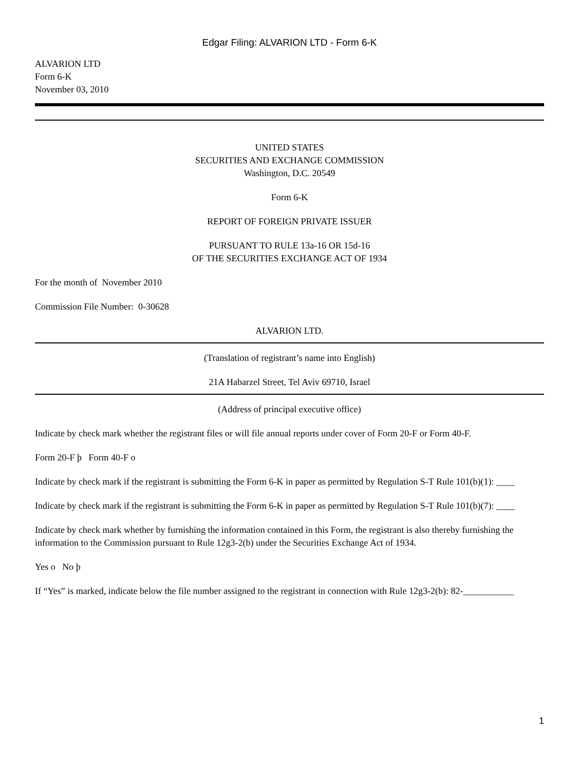Edgar Filing: ALVARION LTD - Form 6-K
ALVARION LTD
Form 6-K
November 03, 2010
UNITED STATES
SECURITIES AND EXCHANGE COMMISSION
Washington, D.C. 20549
Form 6-K
REPORT OF FOREIGN PRIVATE ISSUER
PURSUANT TO RULE 13a-16 OR 15d-16
OF THE SECURITIES EXCHANGE ACT OF 1934
For the month of November 2010
Commission File Number: 0-30628
ALVARION LTD.
(Translation of registrant’s name into English)
21A Habarzel Street, Tel Aviv 69710, Israel
(Address of principal executive office)
Indicate by check mark whether the registrant files or will file annual reports under cover of Form 20-F or Form 40-F.
Form 20-F þ Form 40-F o
Indicate by check mark if the registrant is submitting the Form 6-K in paper as permitted by Regulation S-T Rule 101(b)(1): ____
Indicate by check mark if the registrant is submitting the Form 6-K in paper as permitted by Regulation S-T Rule 101(b)(7): ____
Indicate by check mark whether by furnishing the information contained in this Form, the registrant is also thereby furnishing the information to the Commission pursuant to Rule 12g3-2(b) under the Securities Exchange Act of 1934.
Yes o No þ
If “Yes” is marked, indicate below the file number assigned to the registrant in connection with Rule 12g3-2(b): 82-___________
1